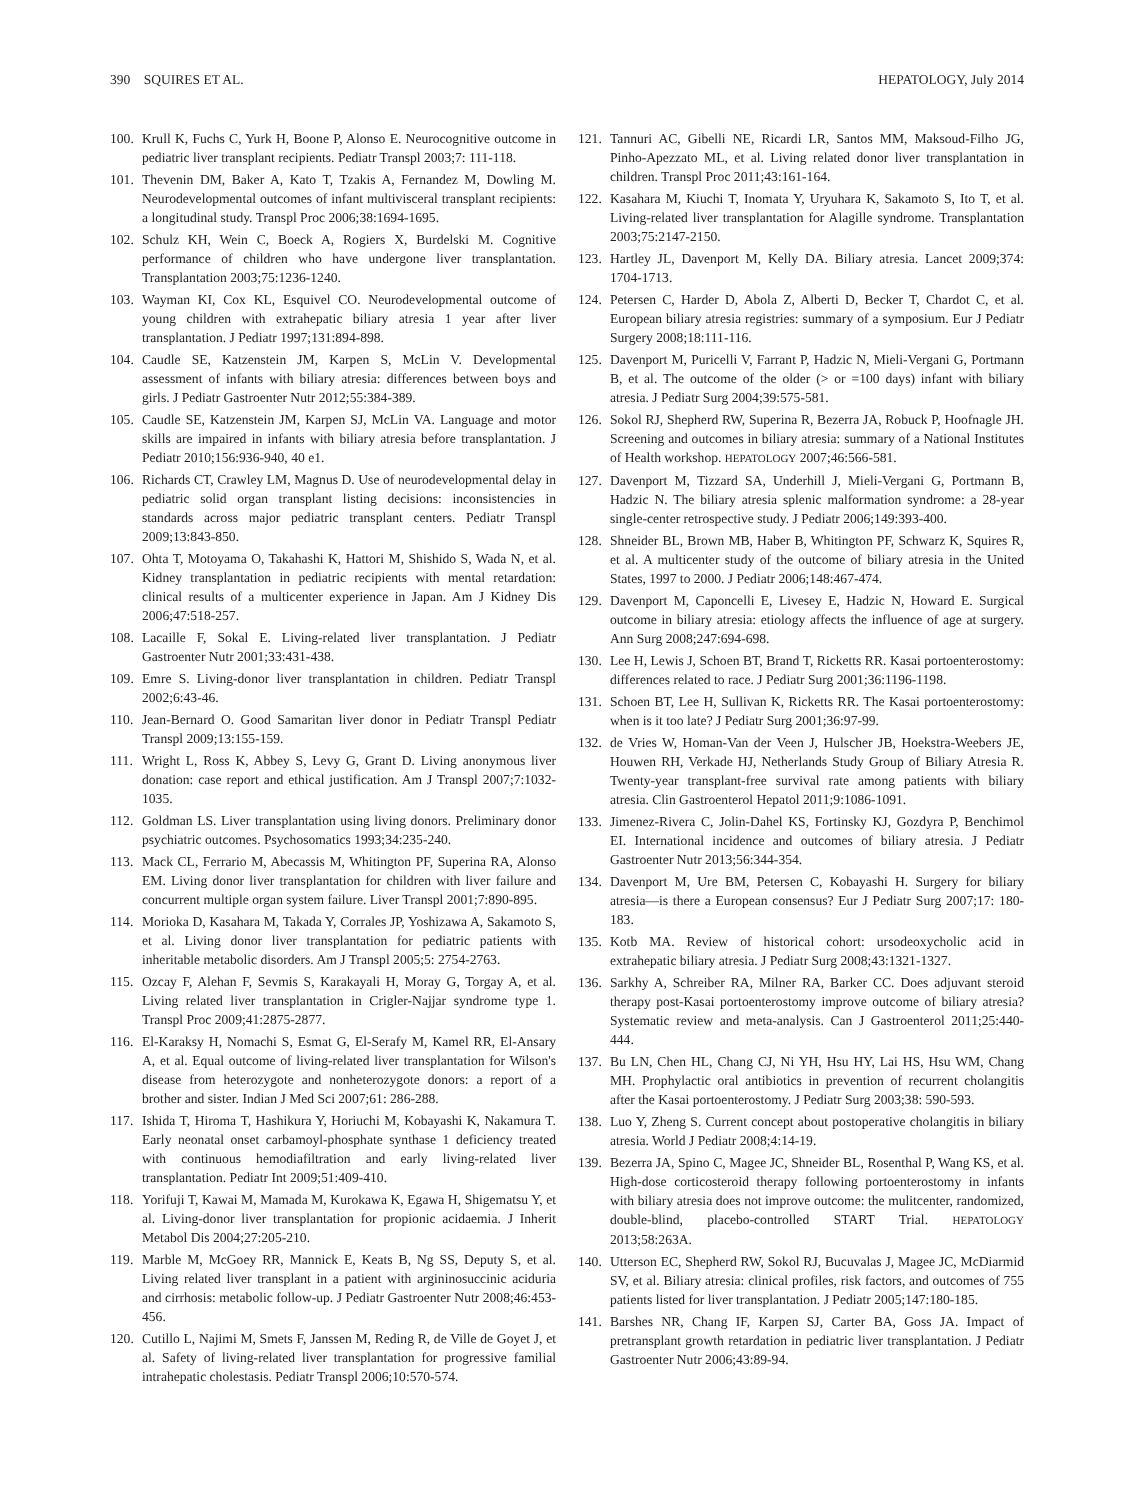390 SQUIRES ET AL. HEPATOLOGY, July 2014
100. Krull K, Fuchs C, Yurk H, Boone P, Alonso E. Neurocognitive outcome in pediatric liver transplant recipients. Pediatr Transpl 2003;7: 111-118.
101. Thevenin DM, Baker A, Kato T, Tzakis A, Fernandez M, Dowling M. Neurodevelopmental outcomes of infant multivisceral transplant recipients: a longitudinal study. Transpl Proc 2006;38:1694-1695.
102. Schulz KH, Wein C, Boeck A, Rogiers X, Burdelski M. Cognitive performance of children who have undergone liver transplantation. Transplantation 2003;75:1236-1240.
103. Wayman KI, Cox KL, Esquivel CO. Neurodevelopmental outcome of young children with extrahepatic biliary atresia 1 year after liver transplantation. J Pediatr 1997;131:894-898.
104. Caudle SE, Katzenstein JM, Karpen S, McLin V. Developmental assessment of infants with biliary atresia: differences between boys and girls. J Pediatr Gastroenter Nutr 2012;55:384-389.
105. Caudle SE, Katzenstein JM, Karpen SJ, McLin VA. Language and motor skills are impaired in infants with biliary atresia before transplantation. J Pediatr 2010;156:936-940, 40 e1.
106. Richards CT, Crawley LM, Magnus D. Use of neurodevelopmental delay in pediatric solid organ transplant listing decisions: inconsistencies in standards across major pediatric transplant centers. Pediatr Transpl 2009;13:843-850.
107. Ohta T, Motoyama O, Takahashi K, Hattori M, Shishido S, Wada N, et al. Kidney transplantation in pediatric recipients with mental retardation: clinical results of a multicenter experience in Japan. Am J Kidney Dis 2006;47:518-257.
108. Lacaille F, Sokal E. Living-related liver transplantation. J Pediatr Gastroenter Nutr 2001;33:431-438.
109. Emre S. Living-donor liver transplantation in children. Pediatr Transpl 2002;6:43-46.
110. Jean-Bernard O. Good Samaritan liver donor in Pediatr Transpl Pediatr Transpl 2009;13:155-159.
111. Wright L, Ross K, Abbey S, Levy G, Grant D. Living anonymous liver donation: case report and ethical justification. Am J Transpl 2007;7:1032-1035.
112. Goldman LS. Liver transplantation using living donors. Preliminary donor psychiatric outcomes. Psychosomatics 1993;34:235-240.
113. Mack CL, Ferrario M, Abecassis M, Whitington PF, Superina RA, Alonso EM. Living donor liver transplantation for children with liver failure and concurrent multiple organ system failure. Liver Transpl 2001;7:890-895.
114. Morioka D, Kasahara M, Takada Y, Corrales JP, Yoshizawa A, Sakamoto S, et al. Living donor liver transplantation for pediatric patients with inheritable metabolic disorders. Am J Transpl 2005;5: 2754-2763.
115. Ozcay F, Alehan F, Sevmis S, Karakayali H, Moray G, Torgay A, et al. Living related liver transplantation in Crigler-Najjar syndrome type 1. Transpl Proc 2009;41:2875-2877.
116. El-Karaksy H, Nomachi S, Esmat G, El-Serafy M, Kamel RR, El-Ansary A, et al. Equal outcome of living-related liver transplantation for Wilson's disease from heterozygote and nonheterozygote donors: a report of a brother and sister. Indian J Med Sci 2007;61: 286-288.
117. Ishida T, Hiroma T, Hashikura Y, Horiuchi M, Kobayashi K, Nakamura T. Early neonatal onset carbamoyl-phosphate synthase 1 deficiency treated with continuous hemodiafiltration and early living-related liver transplantation. Pediatr Int 2009;51:409-410.
118. Yorifuji T, Kawai M, Mamada M, Kurokawa K, Egawa H, Shigematsu Y, et al. Living-donor liver transplantation for propionic acidaemia. J Inherit Metabol Dis 2004;27:205-210.
119. Marble M, McGoey RR, Mannick E, Keats B, Ng SS, Deputy S, et al. Living related liver transplant in a patient with argininosuccinic aciduria and cirrhosis: metabolic follow-up. J Pediatr Gastroenter Nutr 2008;46:453-456.
120. Cutillo L, Najimi M, Smets F, Janssen M, Reding R, de Ville de Goyet J, et al. Safety of living-related liver transplantation for progressive familial intrahepatic cholestasis. Pediatr Transpl 2006;10:570-574.
121. Tannuri AC, Gibelli NE, Ricardi LR, Santos MM, Maksoud-Filho JG, Pinho-Apezzato ML, et al. Living related donor liver transplantation in children. Transpl Proc 2011;43:161-164.
122. Kasahara M, Kiuchi T, Inomata Y, Uryuhara K, Sakamoto S, Ito T, et al. Living-related liver transplantation for Alagille syndrome. Transplantation 2003;75:2147-2150.
123. Hartley JL, Davenport M, Kelly DA. Biliary atresia. Lancet 2009;374: 1704-1713.
124. Petersen C, Harder D, Abola Z, Alberti D, Becker T, Chardot C, et al. European biliary atresia registries: summary of a symposium. Eur J Pediatr Surgery 2008;18:111-116.
125. Davenport M, Puricelli V, Farrant P, Hadzic N, Mieli-Vergani G, Portmann B, et al. The outcome of the older (> or =100 days) infant with biliary atresia. J Pediatr Surg 2004;39:575-581.
126. Sokol RJ, Shepherd RW, Superina R, Bezerra JA, Robuck P, Hoofnagle JH. Screening and outcomes in biliary atresia: summary of a National Institutes of Health workshop. HEPATOLOGY 2007;46:566-581.
127. Davenport M, Tizzard SA, Underhill J, Mieli-Vergani G, Portmann B, Hadzic N. The biliary atresia splenic malformation syndrome: a 28-year single-center retrospective study. J Pediatr 2006;149:393-400.
128. Shneider BL, Brown MB, Haber B, Whitington PF, Schwarz K, Squires R, et al. A multicenter study of the outcome of biliary atresia in the United States, 1997 to 2000. J Pediatr 2006;148:467-474.
129. Davenport M, Caponcelli E, Livesey E, Hadzic N, Howard E. Surgical outcome in biliary atresia: etiology affects the influence of age at surgery. Ann Surg 2008;247:694-698.
130. Lee H, Lewis J, Schoen BT, Brand T, Ricketts RR. Kasai portoenterostomy: differences related to race. J Pediatr Surg 2001;36:1196-1198.
131. Schoen BT, Lee H, Sullivan K, Ricketts RR. The Kasai portoenterostomy: when is it too late? J Pediatr Surg 2001;36:97-99.
132. de Vries W, Homan-Van der Veen J, Hulscher JB, Hoekstra-Weebers JE, Houwen RH, Verkade HJ, Netherlands Study Group of Biliary Atresia R. Twenty-year transplant-free survival rate among patients with biliary atresia. Clin Gastroenterol Hepatol 2011;9:1086-1091.
133. Jimenez-Rivera C, Jolin-Dahel KS, Fortinsky KJ, Gozdyra P, Benchimol EI. International incidence and outcomes of biliary atresia. J Pediatr Gastroenter Nutr 2013;56:344-354.
134. Davenport M, Ure BM, Petersen C, Kobayashi H. Surgery for biliary atresia—is there a European consensus? Eur J Pediatr Surg 2007;17: 180-183.
135. Kotb MA. Review of historical cohort: ursodeoxycholic acid in extrahepatic biliary atresia. J Pediatr Surg 2008;43:1321-1327.
136. Sarkhy A, Schreiber RA, Milner RA, Barker CC. Does adjuvant steroid therapy post-Kasai portoenterostomy improve outcome of biliary atresia? Systematic review and meta-analysis. Can J Gastroenterol 2011;25:440-444.
137. Bu LN, Chen HL, Chang CJ, Ni YH, Hsu HY, Lai HS, Hsu WM, Chang MH. Prophylactic oral antibiotics in prevention of recurrent cholangitis after the Kasai portoenterostomy. J Pediatr Surg 2003;38: 590-593.
138. Luo Y, Zheng S. Current concept about postoperative cholangitis in biliary atresia. World J Pediatr 2008;4:14-19.
139. Bezerra JA, Spino C, Magee JC, Shneider BL, Rosenthal P, Wang KS, et al. High-dose corticosteroid therapy following portoenterostomy in infants with biliary atresia does not improve outcome: the mulitcenter, randomized, double-blind, placebo-controlled START Trial. HEPATOLOGY 2013;58:263A.
140. Utterson EC, Shepherd RW, Sokol RJ, Bucuvalas J, Magee JC, McDiarmid SV, et al. Biliary atresia: clinical profiles, risk factors, and outcomes of 755 patients listed for liver transplantation. J Pediatr 2005;147:180-185.
141. Barshes NR, Chang IF, Karpen SJ, Carter BA, Goss JA. Impact of pretransplant growth retardation in pediatric liver transplantation. J Pediatr Gastroenter Nutr 2006;43:89-94.